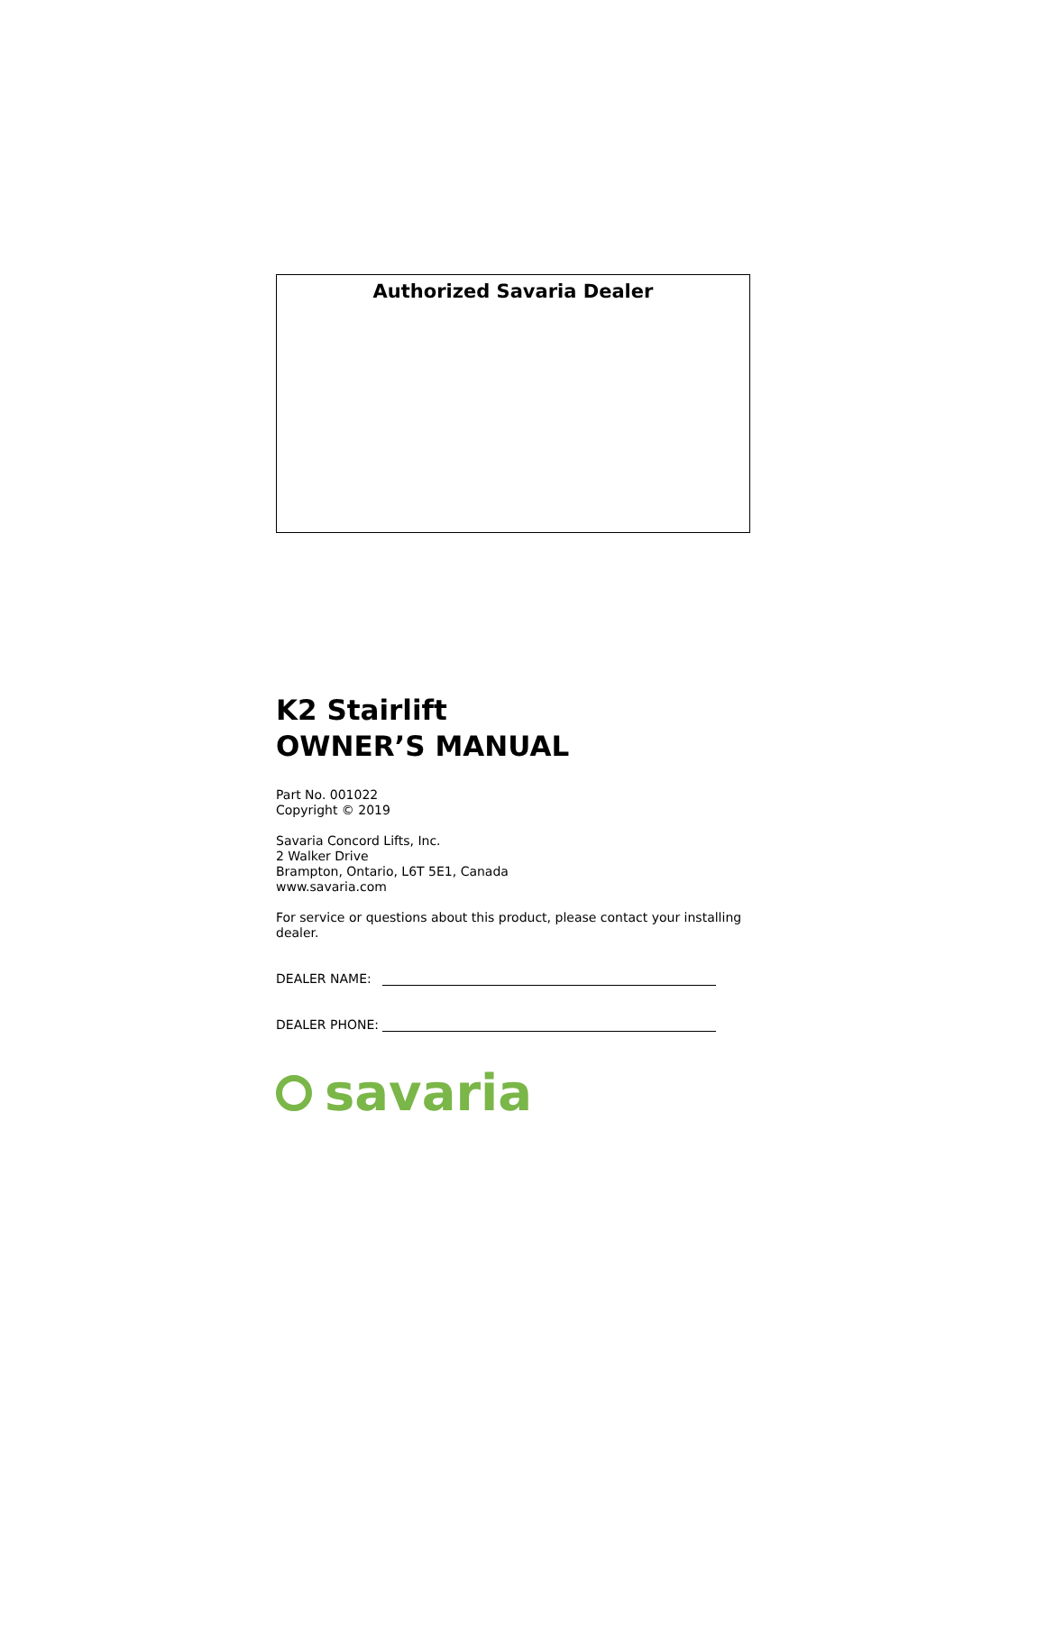Authorized Savaria Dealer
K2 Stairlift
OWNER’S MANUAL
Part No. 001022
Copyright © 2019
Savaria Concord Lifts, Inc.
2 Walker Drive
Brampton, Ontario, L6T 5E1, Canada
www.savaria.com
For service or questions about this product, please contact your installing dealer.
DEALER NAME:
DEALER PHONE:
savaria